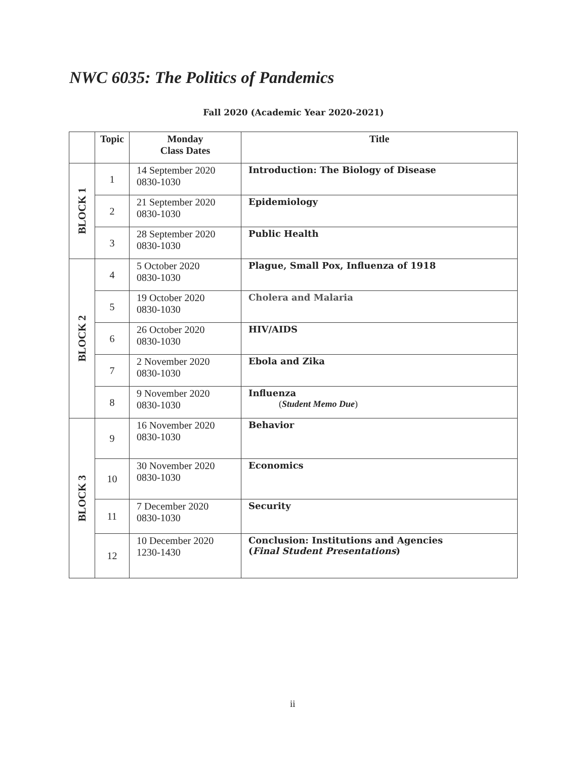NWC 6035: The Politics of Pandemics
Fall 2020 (Academic Year 2020-2021)
| | Topic | Monday Class Dates | Title |
| --- | --- | --- | --- |
| BLOCK 1 | 1 | 14 September 2020 0830-1030 | Introduction: The Biology of Disease |
| | 2 | 21 September 2020 0830-1030 | Epidemiology |
| | 3 | 28 September 2020 0830-1030 | Public Health |
| BLOCK 2 | 4 | 5 October 2020 0830-1030 | Plague, Small Pox, Influenza of 1918 |
| | 5 | 19 October 2020 0830-1030 | Cholera and Malaria |
| | 6 | 26 October 2020 0830-1030 | HIV/AIDS |
| | 7 | 2 November 2020 0830-1030 | Ebola and Zika |
| | 8 | 9 November 2020 0830-1030 | Influenza ( Student Memo Due ) |
| BLOCK 3 | 9 | 16 November 2020 0830-1030 | Behavior |
| | 10 | 30 November 2020 0830-1030 | Economics |
| | 11 | 7 December 2020 0830-1030 | Security |
| | 12 | 10 December 2020 1230-1430 | Conclusion: Institutions and Agencies ( Final Student Presentations ) |
ii